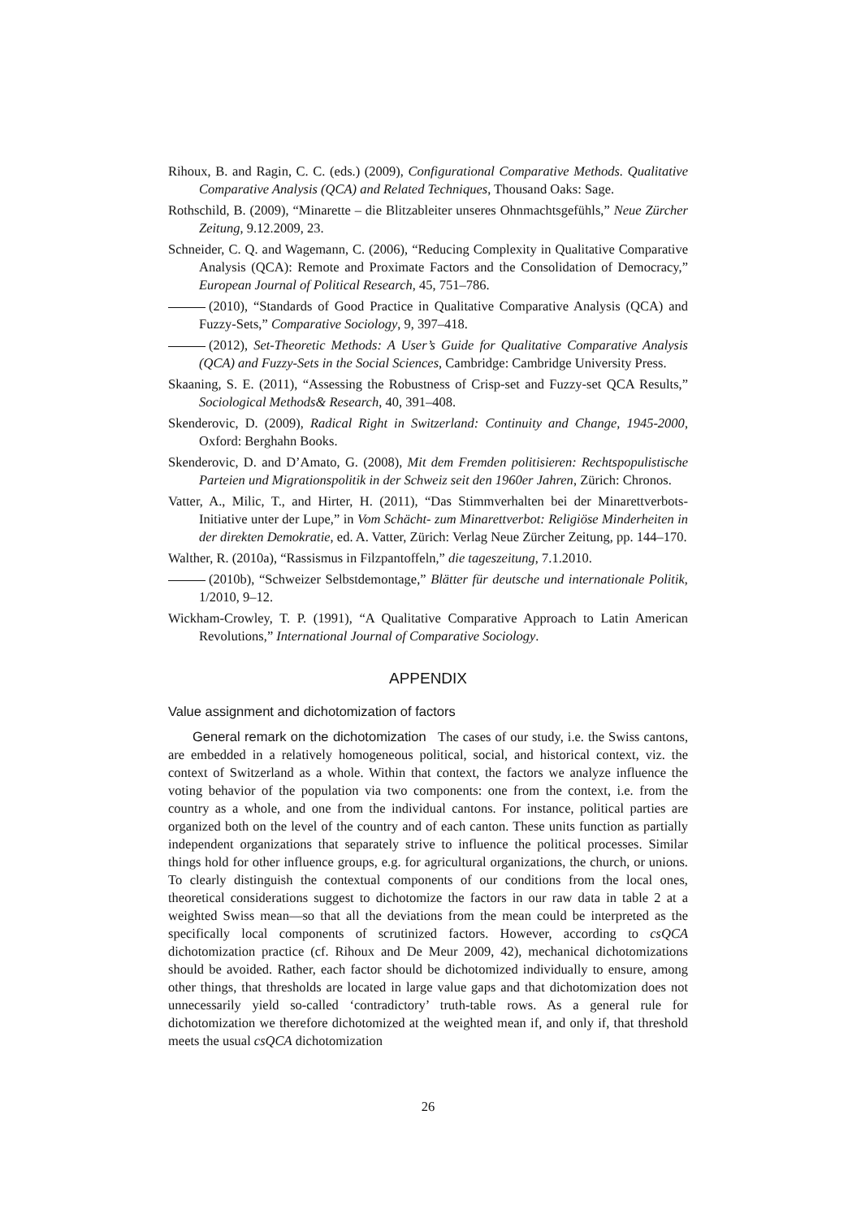Rihoux, B. and Ragin, C. C. (eds.) (2009), Configurational Comparative Methods. Qualitative Comparative Analysis (QCA) and Related Techniques, Thousand Oaks: Sage.
Rothschild, B. (2009), “Minarette – die Blitzableiter unseres Ohnmachtsgefühls,” Neue Zürcher Zeitung, 9.12.2009, 23.
Schneider, C. Q. and Wagemann, C. (2006), “Reducing Complexity in Qualitative Comparative Analysis (QCA): Remote and Proximate Factors and the Consolidation of Democracy,” European Journal of Political Research, 45, 751–786.
(2010), “Standards of Good Practice in Qualitative Comparative Analysis (QCA) and Fuzzy-Sets,” Comparative Sociology, 9, 397–418.
(2012), Set-Theoretic Methods: A User’s Guide for Qualitative Comparative Analysis (QCA) and Fuzzy-Sets in the Social Sciences, Cambridge: Cambridge University Press.
Skaaning, S. E. (2011), “Assessing the Robustness of Crisp-set and Fuzzy-set QCA Results,” Sociological Methods& Research, 40, 391–408.
Skenderovic, D. (2009), Radical Right in Switzerland: Continuity and Change, 1945-2000, Oxford: Berghahn Books.
Skenderovic, D. and D’Amato, G. (2008), Mit dem Fremden politisieren: Rechtspopulistische Parteien und Migrationspolitik in der Schweiz seit den 1960er Jahren, Zürich: Chronos.
Vatter, A., Milic, T., and Hirter, H. (2011), “Das Stimmverhalten bei der Minarettverbots-Initiative unter der Lupe,” in Vom Schächt- zum Minarettverbot: Religiöse Minderheiten in der direkten Demokratie, ed. A. Vatter, Zürich: Verlag Neue Zürcher Zeitung, pp. 144–170.
Walther, R. (2010a), “Rassismus in Filzpantoffeln,” die tageszeitung, 7.1.2010.
(2010b), “Schweizer Selbstdemontage,” Blätter für deutsche und internationale Politik, 1/2010, 9–12.
Wickham-Crowley, T. P. (1991), “A Qualitative Comparative Approach to Latin American Revolutions,” International Journal of Comparative Sociology.
APPENDIX
Value assignment and dichotomization of factors
General remark on the dichotomization The cases of our study, i.e. the Swiss cantons, are embedded in a relatively homogeneous political, social, and historical context, viz. the context of Switzerland as a whole. Within that context, the factors we analyze influence the voting behavior of the population via two components: one from the context, i.e. from the country as a whole, and one from the individual cantons. For instance, political parties are organized both on the level of the country and of each canton. These units function as partially independent organizations that separately strive to influence the political processes. Similar things hold for other influence groups, e.g. for agricultural organizations, the church, or unions. To clearly distinguish the contextual components of our conditions from the local ones, theoretical considerations suggest to dichotomize the factors in our raw data in table 2 at a weighted Swiss mean—so that all the deviations from the mean could be interpreted as the specifically local components of scrutinized factors. However, according to csQCA dichotomization practice (cf. Rihoux and De Meur 2009, 42), mechanical dichotomizations should be avoided. Rather, each factor should be dichotomized individually to ensure, among other things, that thresholds are located in large value gaps and that dichotomization does not unnecessarily yield so-called ‘contradictory’ truth-table rows. As a general rule for dichotomization we therefore dichotomized at the weighted mean if, and only if, that threshold meets the usual csQCA dichotomization
26